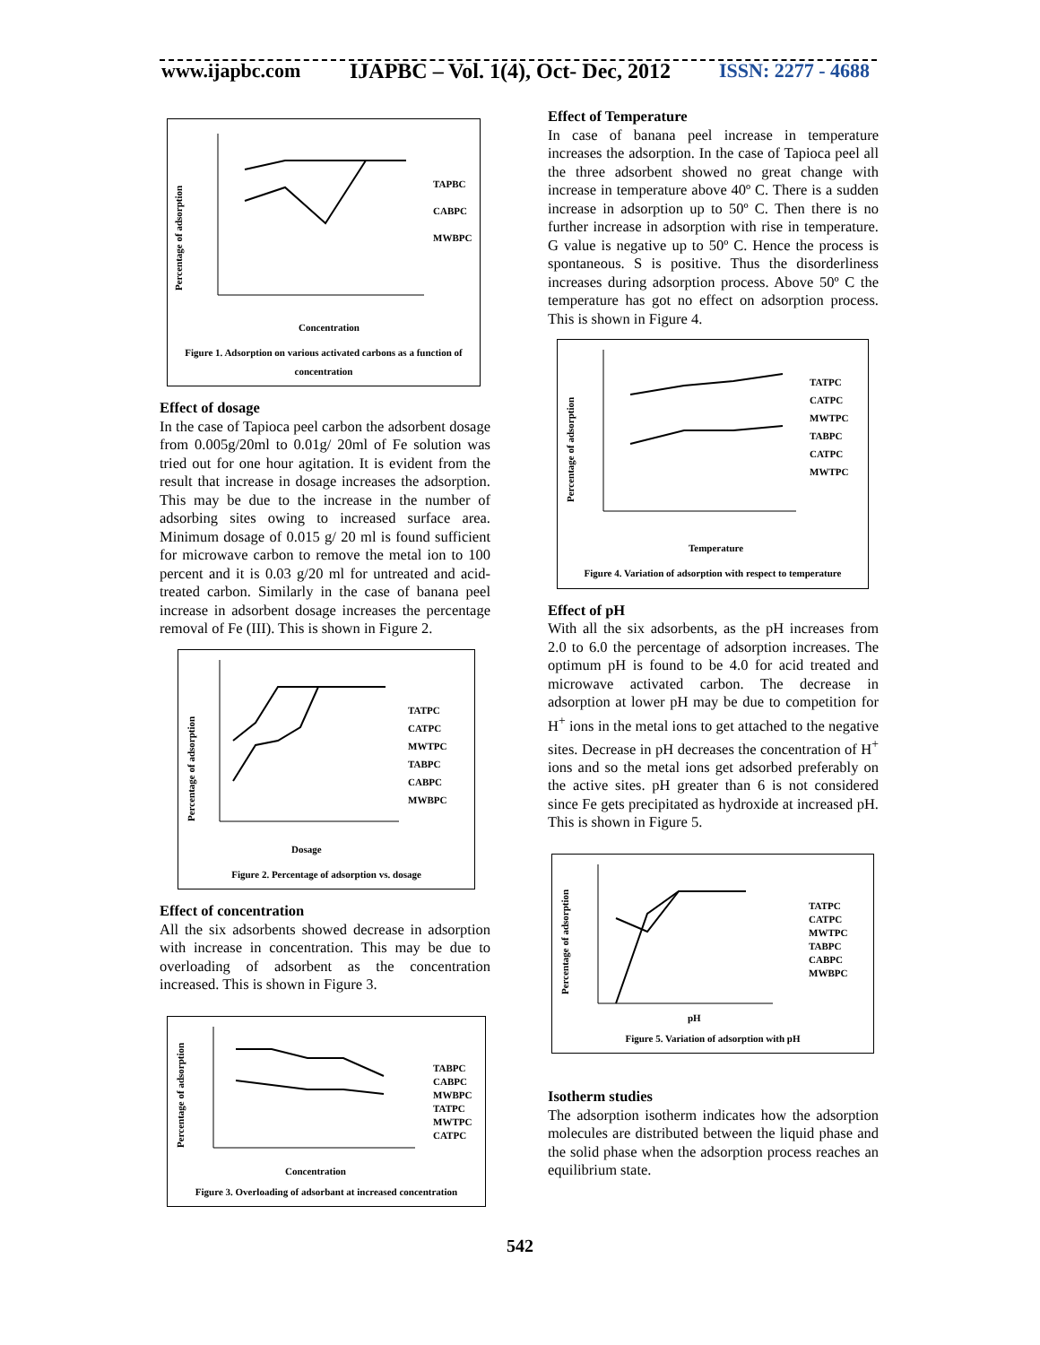www.ijapbc.com
IJAPBC – Vol. 1(4), Oct- Dec, 2012
ISSN: 2277 - 4688
Percentage of adsorption
TAPBC
CABPC
MWBPC
Concentration
Figure 1. Adsorption on various activated carbons as a function of concentration
Effect of dosage
In the case of Tapioca peel carbon the adsorbent dosage from 0.005g/20ml to 0.01g/ 20ml of Fe solution was tried out for one hour agitation. It is evident from the result that increase in dosage increases the adsorption. This may be due to the increase in the number of adsorbing sites owing to increased surface area. Minimum dosage of 0.015 g/ 20 ml is found sufficient for microwave carbon to remove the metal ion to 100 percent and it is 0.03 g/20 ml for untreated and acid-treated carbon. Similarly in the case of banana peel increase in adsorbent dosage increases the percentage removal of Fe (III). This is shown in Figure 2.
Percentage of adsorption
TATPC
CATPC
MWTPC
TABPC
CABPC
MWBPC
Dosage
Figure 2. Percentage of adsorption vs. dosage
Effect of concentration
All the six adsorbents showed decrease in adsorption with increase in concentration. This may be due to overloading of adsorbent as the concentration increased. This is shown in Figure 3.
Percentage of adsorption
TABPC
CABPC
MWBPC
TATPC
MWTPC
CATPC
Concentration
Figure 3. Overloading of adsorbant at increased concentration
Effect of Temperature
In case of banana peel increase in temperature increases the adsorption. In the case of Tapioca peel all the three adsorbent showed no great change with increase in temperature above 40º C. There is a sudden increase in adsorption up to 50º C. Then there is no further increase in adsorption with rise in temperature. G value is negative up to 50º C. Hence the process is spontaneous. S is positive. Thus the disorderliness increases during adsorption process. Above 50º C the temperature has got no effect on adsorption process. This is shown in Figure 4.
Percentage of adsorption
TATPC
CATPC
MWTPC
TABPC
CATPC
MWTPC
Temperature
Figure 4. Variation of adsorption with respect to temperature
Effect of pH
With all the six adsorbents, as the pH increases from 2.0 to 6.0 the percentage of adsorption increases. The optimum pH is found to be 4.0 for acid treated and microwave activated carbon. The decrease in adsorption at lower pH may be due to competition for H<sup>+</sup> ions in the metal ions to get attached to the negative sites. Decrease in pH decreases the concentration of H<sup>+</sup> ions and so the metal ions get adsorbed preferably on the active sites. pH greater than 6 is not considered since Fe gets precipitated as hydroxide at increased pH. This is shown in Figure 5.
Percentage of adsorption
TATPC
CATPC
MWTPC
TABPC
CABPC
MWBPC
pH
Figure 5. Variation of adsorption with pH
Isotherm studies
The adsorption isotherm indicates how the adsorption molecules are distributed between the liquid phase and the solid phase when the adsorption process reaches an equilibrium state.
542